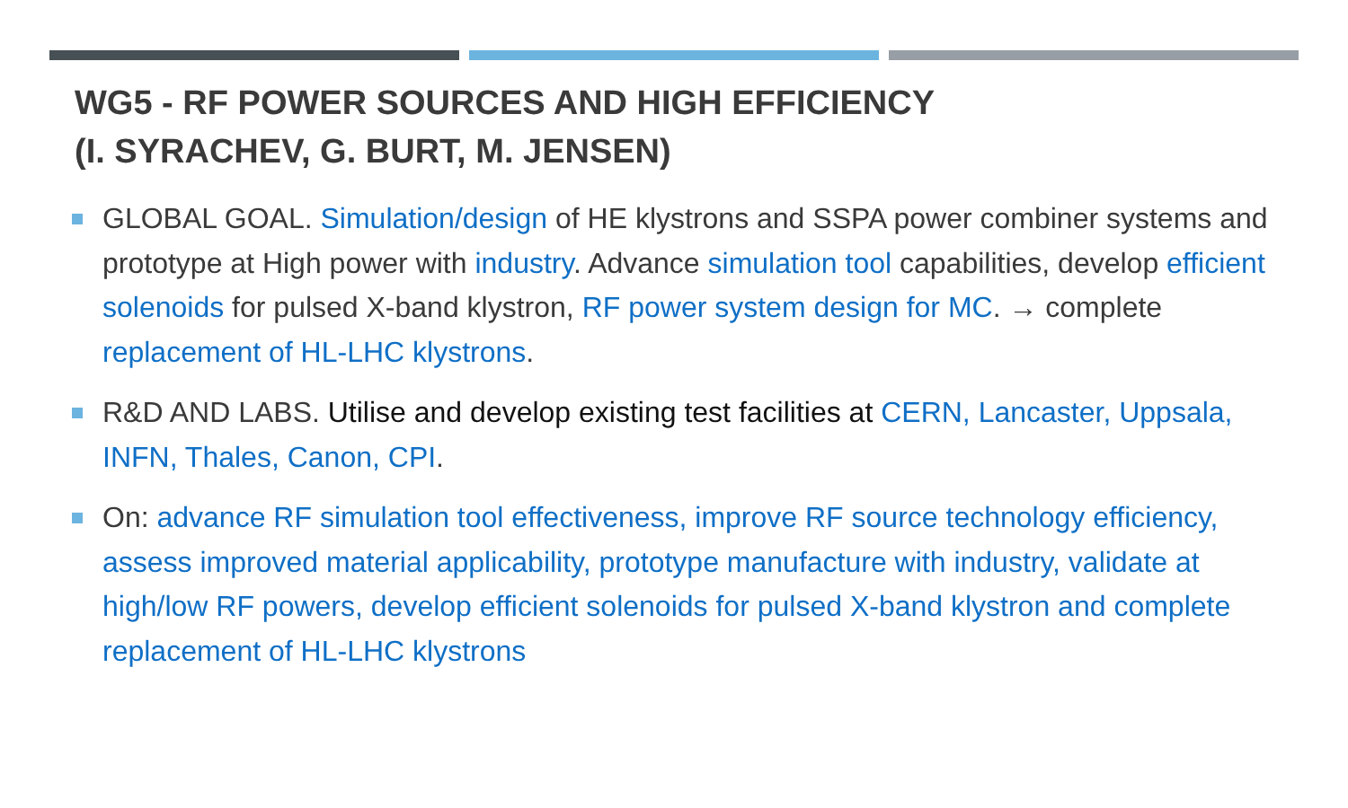WG5 - RF POWER SOURCES AND HIGH EFFICIENCY
(I. SYRACHEV, G. BURT, M. JENSEN)
GLOBAL GOAL. Simulation/design of HE klystrons and SSPA power combiner systems and prototype at High power with industry. Advance simulation tool capabilities, develop efficient solenoids for pulsed X-band klystron, RF power system design for MC. → complete replacement of HL-LHC klystrons.
R&D AND LABS. Utilise and develop existing test facilities at CERN, Lancaster, Uppsala, INFN, Thales, Canon, CPI.
On: advance RF simulation tool effectiveness, improve RF source technology efficiency, assess improved material applicability, prototype manufacture with industry, validate at high/low RF powers, develop efficient solenoids for pulsed X-band klystron and complete replacement of HL-LHC klystrons